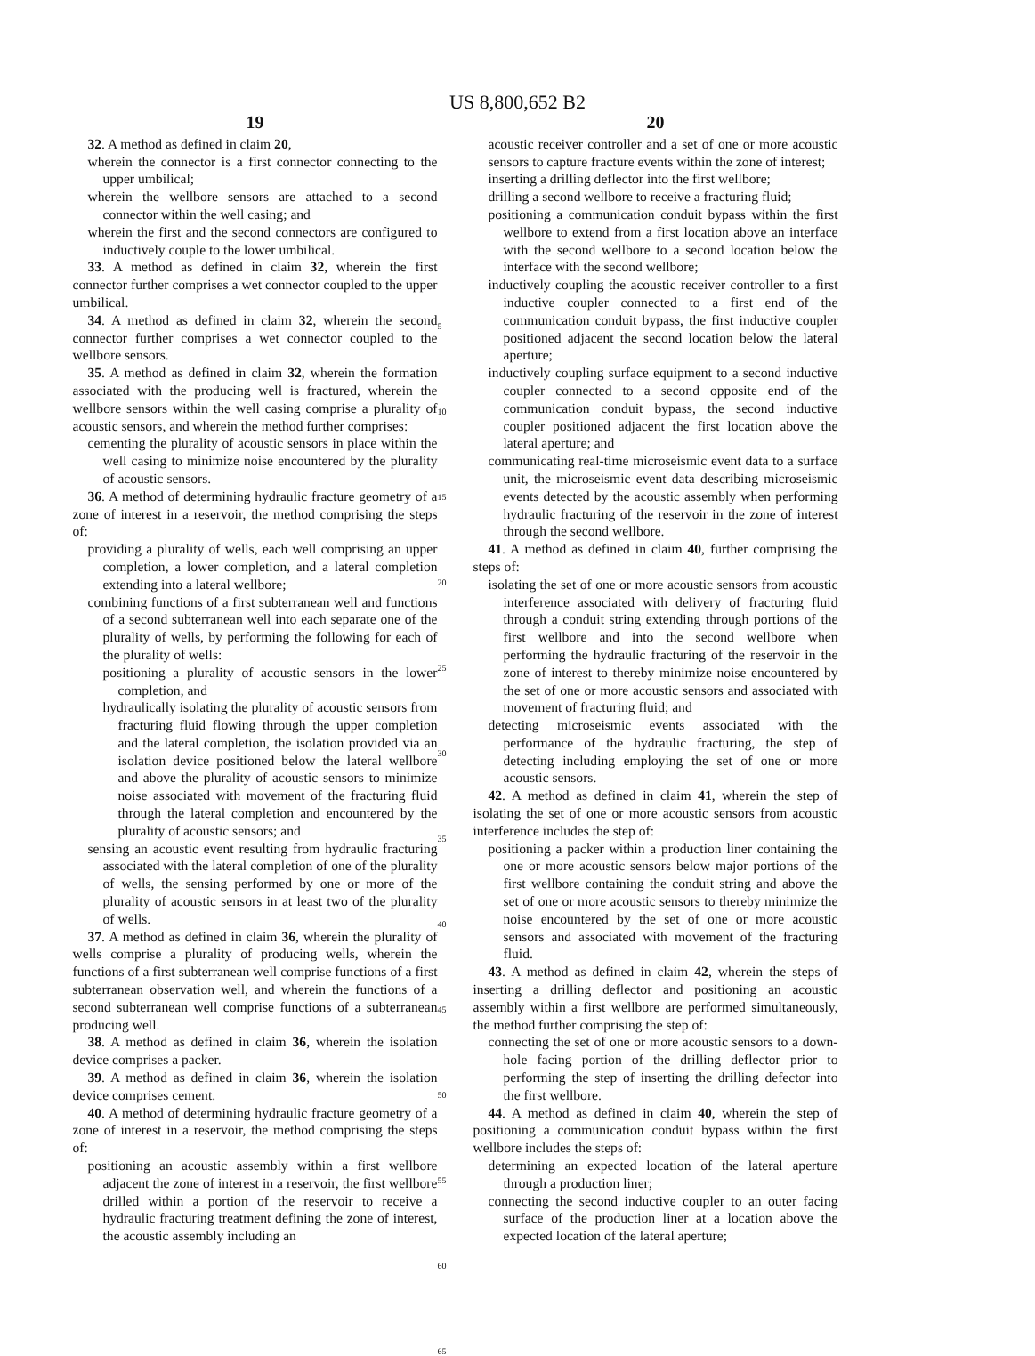US 8,800,652 B2
19
32. A method as defined in claim 20,
wherein the connector is a first connector connecting to the upper umbilical;
wherein the wellbore sensors are attached to a second connector within the well casing; and
wherein the first and the second connectors are configured to inductively couple to the lower umbilical.
33. A method as defined in claim 32, wherein the first connector further comprises a wet connector coupled to the upper umbilical.
34. A method as defined in claim 32, wherein the second connector further comprises a wet connector coupled to the wellbore sensors.
35. A method as defined in claim 32, wherein the formation associated with the producing well is fractured, wherein the wellbore sensors within the well casing comprise a plurality of acoustic sensors, and wherein the method further comprises:
cementing the plurality of acoustic sensors in place within the well casing to minimize noise encountered by the plurality of acoustic sensors.
36. A method of determining hydraulic fracture geometry of a zone of interest in a reservoir, the method comprising the steps of:
providing a plurality of wells, each well comprising an upper completion, a lower completion, and a lateral completion extending into a lateral wellbore;
combining functions of a first subterranean well and functions of a second subterranean well into each separate one of the plurality of wells, by performing the following for each of the plurality of wells:
positioning a plurality of acoustic sensors in the lower completion, and
hydraulically isolating the plurality of acoustic sensors from fracturing fluid flowing through the upper completion and the lateral completion, the isolation provided via an isolation device positioned below the lateral wellbore and above the plurality of acoustic sensors to minimize noise associated with movement of the fracturing fluid through the lateral completion and encountered by the plurality of acoustic sensors; and
sensing an acoustic event resulting from hydraulic fracturing associated with the lateral completion of one of the plurality of wells, the sensing performed by one or more of the plurality of acoustic sensors in at least two of the plurality of wells.
37. A method as defined in claim 36, wherein the plurality of wells comprise a plurality of producing wells, wherein the functions of a first subterranean well comprise functions of a first subterranean observation well, and wherein the functions of a second subterranean well comprise functions of a subterranean producing well.
38. A method as defined in claim 36, wherein the isolation device comprises a packer.
39. A method as defined in claim 36, wherein the isolation device comprises cement.
40. A method of determining hydraulic fracture geometry of a zone of interest in a reservoir, the method comprising the steps of:
positioning an acoustic assembly within a first wellbore adjacent the zone of interest in a reservoir, the first wellbore drilled within a portion of the reservoir to receive a hydraulic fracturing treatment defining the zone of interest, the acoustic assembly including an
5
10
15
20
25
30
35
40
45
50
55
60
65
20
acoustic receiver controller and a set of one or more acoustic sensors to capture fracture events within the zone of interest;
inserting a drilling deflector into the first wellbore;
drilling a second wellbore to receive a fracturing fluid;
positioning a communication conduit bypass within the first wellbore to extend from a first location above an interface with the second wellbore to a second location below the interface with the second wellbore;
inductively coupling the acoustic receiver controller to a first inductive coupler connected to a first end of the communication conduit bypass, the first inductive coupler positioned adjacent the second location below the lateral aperture;
inductively coupling surface equipment to a second inductive coupler connected to a second opposite end of the communication conduit bypass, the second inductive coupler positioned adjacent the first location above the lateral aperture; and
communicating real-time microseismic event data to a surface unit, the microseismic event data describing microseismic events detected by the acoustic assembly when performing hydraulic fracturing of the reservoir in the zone of interest through the second wellbore.
41. A method as defined in claim 40, further comprising the steps of:
isolating the set of one or more acoustic sensors from acoustic interference associated with delivery of fracturing fluid through a conduit string extending through portions of the first wellbore and into the second wellbore when performing the hydraulic fracturing of the reservoir in the zone of interest to thereby minimize noise encountered by the set of one or more acoustic sensors and associated with movement of fracturing fluid; and
detecting microseismic events associated with the performance of the hydraulic fracturing, the step of detecting including employing the set of one or more acoustic sensors.
42. A method as defined in claim 41, wherein the step of isolating the set of one or more acoustic sensors from acoustic interference includes the step of:
positioning a packer within a production liner containing the one or more acoustic sensors below major portions of the first wellbore containing the conduit string and above the set of one or more acoustic sensors to thereby minimize the noise encountered by the set of one or more acoustic sensors and associated with movement of the fracturing fluid.
43. A method as defined in claim 42, wherein the steps of inserting a drilling deflector and positioning an acoustic assembly within a first wellbore are performed simultaneously, the method further comprising the step of:
connecting the set of one or more acoustic sensors to a down-hole facing portion of the drilling deflector prior to performing the step of inserting the drilling defector into the first wellbore.
44. A method as defined in claim 40, wherein the step of positioning a communication conduit bypass within the first wellbore includes the steps of:
determining an expected location of the lateral aperture through a production liner;
connecting the second inductive coupler to an outer facing surface of the production liner at a location above the expected location of the lateral aperture;